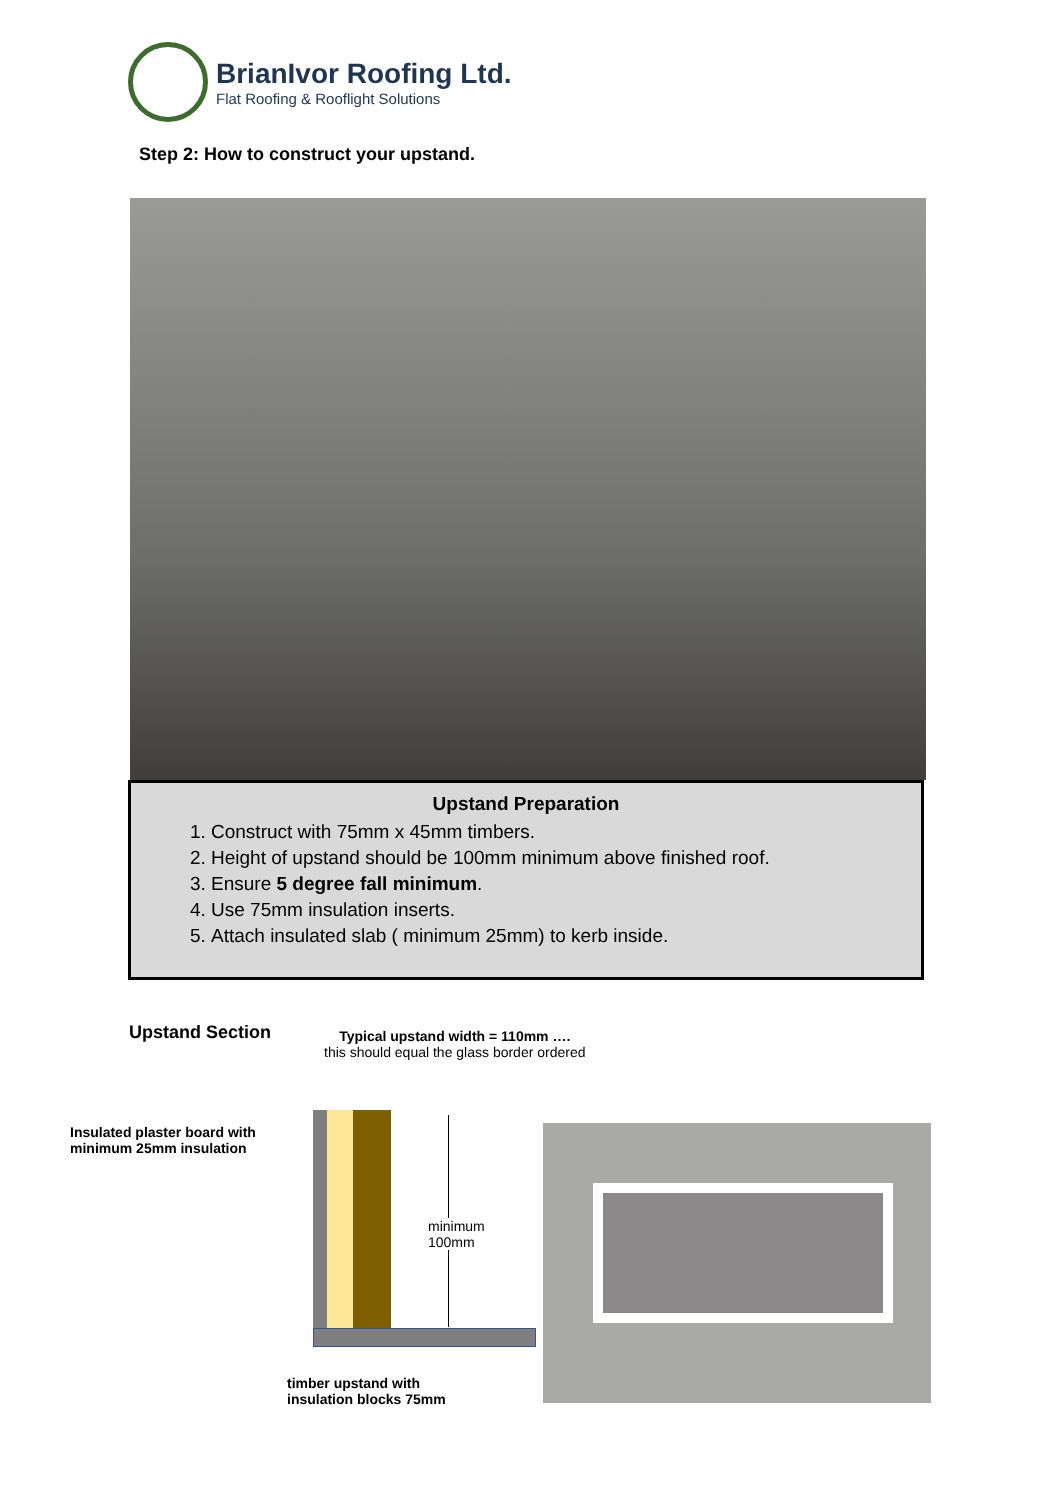BrianIvor Roofing Ltd.
Flat Roofing & Rooflight Solutions
Step 2: How to construct your upstand.
Upstand Preparation
1. Construct with 75mm x 45mm timbers.
2. Height of upstand should be 100mm minimum above finished roof.
3. Ensure 5 degree fall minimum.
4. Use 75mm insulation inserts.
5. Attach insulated slab ( minimum 25mm) to kerb inside.
Upstand Section
Typical upstand width = 110mm ….
this should equal the glass border ordered
Insulated plaster board with
minimum 25mm insulation
minimum
100mm
timber upstand with
insulation blocks 75mm